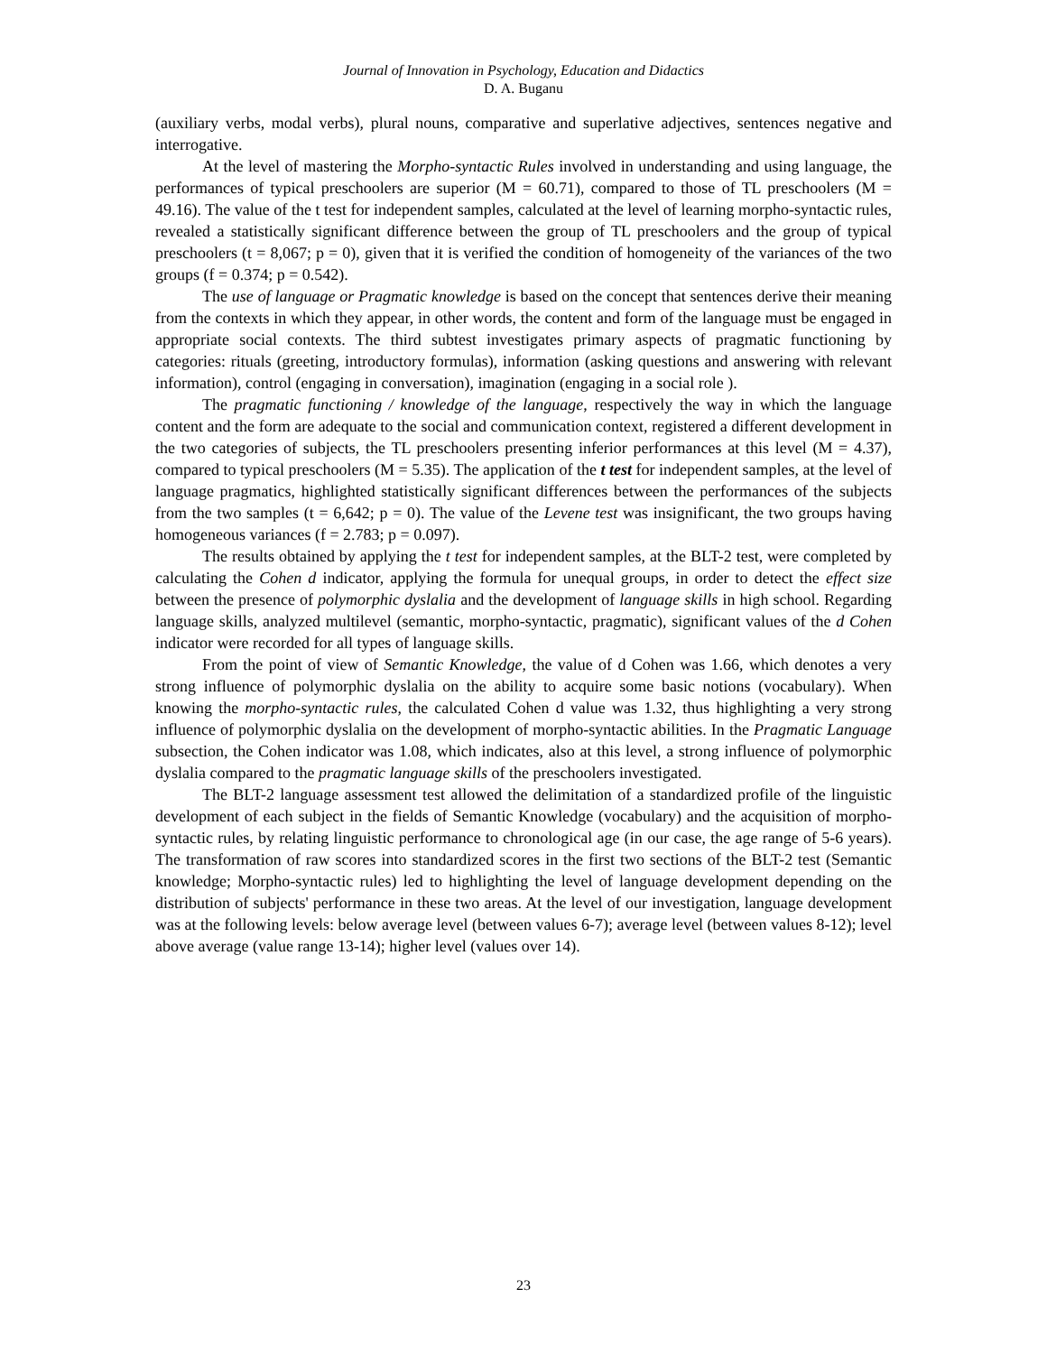Journal of Innovation in Psychology, Education and Didactics
D. A. Buganu
(auxiliary verbs, modal verbs), plural nouns, comparative and superlative adjectives, sentences negative and interrogative.
At the level of mastering the Morpho-syntactic Rules involved in understanding and using language, the performances of typical preschoolers are superior (M = 60.71), compared to those of TL preschoolers (M = 49.16). The value of the t test for independent samples, calculated at the level of learning morpho-syntactic rules, revealed a statistically significant difference between the group of TL preschoolers and the group of typical preschoolers (t = 8,067; p = 0), given that it is verified the condition of homogeneity of the variances of the two groups (f = 0.374; p = 0.542).
The use of language or Pragmatic knowledge is based on the concept that sentences derive their meaning from the contexts in which they appear, in other words, the content and form of the language must be engaged in appropriate social contexts. The third subtest investigates primary aspects of pragmatic functioning by categories: rituals (greeting, introductory formulas), information (asking questions and answering with relevant information), control (engaging in conversation), imagination (engaging in a social role ).
The pragmatic functioning / knowledge of the language, respectively the way in which the language content and the form are adequate to the social and communication context, registered a different development in the two categories of subjects, the TL preschoolers presenting inferior performances at this level (M = 4.37), compared to typical preschoolers (M = 5.35). The application of the t test for independent samples, at the level of language pragmatics, highlighted statistically significant differences between the performances of the subjects from the two samples (t = 6,642; p = 0). The value of the Levene test was insignificant, the two groups having homogeneous variances (f = 2.783; p = 0.097).
The results obtained by applying the t test for independent samples, at the BLT-2 test, were completed by calculating the Cohen d indicator, applying the formula for unequal groups, in order to detect the effect size between the presence of polymorphic dyslalia and the development of language skills in high school. Regarding language skills, analyzed multilevel (semantic, morpho-syntactic, pragmatic), significant values of the d Cohen indicator were recorded for all types of language skills.
From the point of view of Semantic Knowledge, the value of d Cohen was 1.66, which denotes a very strong influence of polymorphic dyslalia on the ability to acquire some basic notions (vocabulary). When knowing the morpho-syntactic rules, the calculated Cohen d value was 1.32, thus highlighting a very strong influence of polymorphic dyslalia on the development of morpho-syntactic abilities. In the Pragmatic Language subsection, the Cohen indicator was 1.08, which indicates, also at this level, a strong influence of polymorphic dyslalia compared to the pragmatic language skills of the preschoolers investigated.
The BLT-2 language assessment test allowed the delimitation of a standardized profile of the linguistic development of each subject in the fields of Semantic Knowledge (vocabulary) and the acquisition of morpho-syntactic rules, by relating linguistic performance to chronological age (in our case, the age range of 5-6 years). The transformation of raw scores into standardized scores in the first two sections of the BLT-2 test (Semantic knowledge; Morpho-syntactic rules) led to highlighting the level of language development depending on the distribution of subjects' performance in these two areas. At the level of our investigation, language development was at the following levels: below average level (between values 6-7); average level (between values 8-12); level above average (value range 13-14); higher level (values over 14).
23